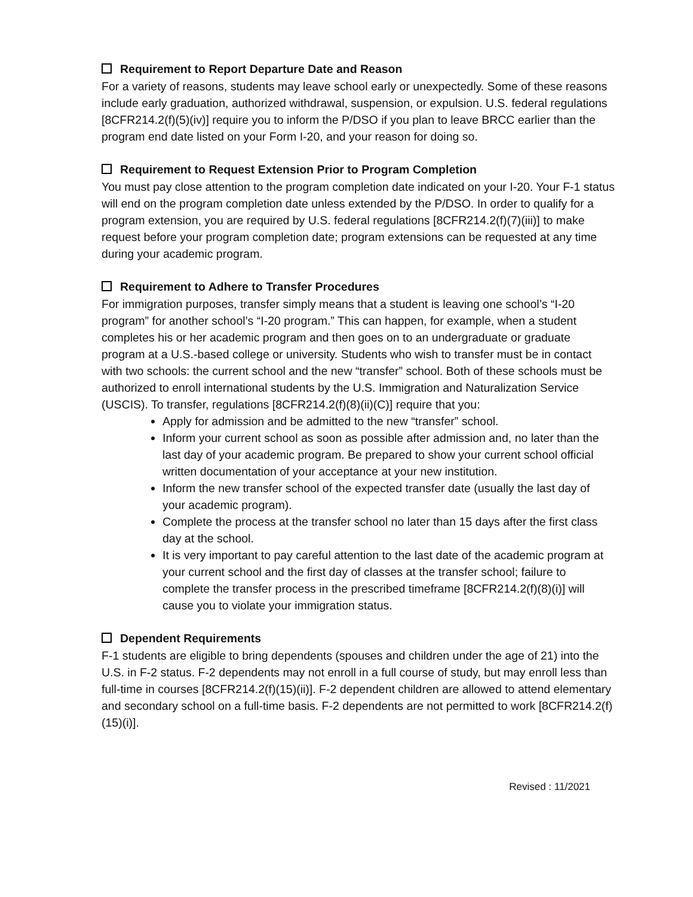Requirement to Report Departure Date and Reason
For a variety of reasons, students may leave school early or unexpectedly. Some of these reasons include early graduation, authorized withdrawal, suspension, or expulsion. U.S. federal regulations [8CFR214.2(f)(5)(iv)] require you to inform the P/DSO if you plan to leave BRCC earlier than the program end date listed on your Form I-20, and your reason for doing so.
Requirement to Request Extension Prior to Program Completion
You must pay close attention to the program completion date indicated on your I-20. Your F-1 status will end on the program completion date unless extended by the P/DSO. In order to qualify for a program extension, you are required by U.S. federal regulations [8CFR214.2(f)(7)(iii)] to make request before your program completion date; program extensions can be requested at any time during your academic program.
Requirement to Adhere to Transfer Procedures
For immigration purposes, transfer simply means that a student is leaving one school’s “I-20 program” for another school’s “I-20 program.” This can happen, for example, when a student completes his or her academic program and then goes on to an undergraduate or graduate program at a U.S.-based college or university. Students who wish to transfer must be in contact with two schools: the current school and the new “transfer” school. Both of these schools must be authorized to enroll international students by the U.S. Immigration and Naturalization Service (USCIS). To transfer, regulations [8CFR214.2(f)(8)(ii)(C)] require that you:
Apply for admission and be admitted to the new “transfer” school.
Inform your current school as soon as possible after admission and, no later than the last day of your academic program. Be prepared to show your current school official written documentation of your acceptance at your new institution.
Inform the new transfer school of the expected transfer date (usually the last day of your academic program).
Complete the process at the transfer school no later than 15 days after the first class day at the school.
It is very important to pay careful attention to the last date of the academic program at your current school and the first day of classes at the transfer school; failure to complete the transfer process in the prescribed timeframe [8CFR214.2(f)(8)(i)] will cause you to violate your immigration status.
Dependent Requirements
F-1 students are eligible to bring dependents (spouses and children under the age of 21) into the U.S. in F-2 status. F-2 dependents may not enroll in a full course of study, but may enroll less than full-time in courses [8CFR214.2(f)(15)(ii)]. F-2 dependent children are allowed to attend elementary and secondary school on a full-time basis. F-2 dependents are not permitted to work [8CFR214.2(f)(15)(i)].
Revised : 11/2021